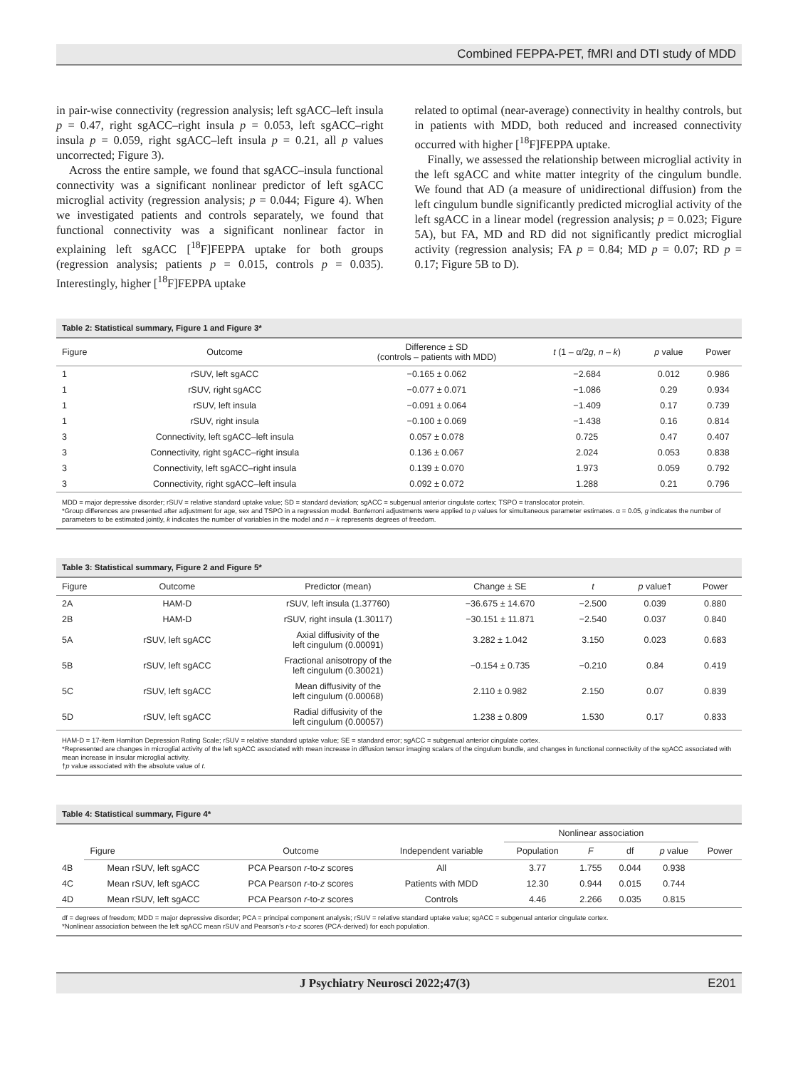Combined FEPPA-PET, fMRI and DTI study of MDD
in pair-wise connectivity (regression analysis; left sgACC–left insula p = 0.47, right sgACC–right insula p = 0.053, left sgACC–right insula p = 0.059, right sgACC–left insula p = 0.21, all p values uncorrected; Figure 3).
Across the entire sample, we found that sgACC–insula functional connectivity was a significant nonlinear predictor of left sgACC microglial activity (regression analysis; p = 0.044; Figure 4). When we investigated patients and controls separately, we found that functional connectivity was a significant nonlinear factor in explaining left sgACC [<sup>18</sup>F]FEPPA uptake for both groups (regression analysis; patients p = 0.015, controls p = 0.035). Interestingly, higher [<sup>18</sup>F]FEPPA uptake
related to optimal (near-average) connectivity in healthy controls, but in patients with MDD, both reduced and increased connectivity occurred with higher [<sup>18</sup>F]FEPPA uptake.
Finally, we assessed the relationship between microglial activity in the left sgACC and white matter integrity of the cingulum bundle. We found that AD (a measure of unidirectional diffusion) from the left cingulum bundle significantly predicted microglial activity of the left sgACC in a linear model (regression analysis; p = 0.023; Figure 5A), but FA, MD and RD did not significantly predict microglial activity (regression analysis; FA p = 0.84; MD p = 0.07; RD p = 0.17; Figure 5B to D).
Table 2: Statistical summary, Figure 1 and Figure 3*
| Figure | Outcome | Difference ± SD (controls – patients with MDD) | t (1 – α/2 g , n – k ) | p value | Power |
| --- | --- | --- | --- | --- | --- |
| 1 | rSUV, left sgACC | −0.165 ± 0.062 | −2.684 | 0.012 | 0.986 |
| 1 | rSUV, right sgACC | −0.077 ± 0.071 | −1.086 | 0.29 | 0.934 |
| 1 | rSUV, left insula | −0.091 ± 0.064 | −1.409 | 0.17 | 0.739 |
| 1 | rSUV, right insula | −0.100 ± 0.069 | −1.438 | 0.16 | 0.814 |
| 3 | Connectivity, left sgACC–left insula | 0.057 ± 0.078 | 0.725 | 0.47 | 0.407 |
| 3 | Connectivity, right sgACC–right insula | 0.136 ± 0.067 | 2.024 | 0.053 | 0.838 |
| 3 | Connectivity, left sgACC–right insula | 0.139 ± 0.070 | 1.973 | 0.059 | 0.792 |
| 3 | Connectivity, right sgACC–left insula | 0.092 ± 0.072 | 1.288 | 0.21 | 0.796 |
MDD = major depressive disorder; rSUV = relative standard uptake value; SD = standard deviation; sgACC = subgenual anterior cingulate cortex; TSPO = translocator protein.
*Group differences are presented after adjustment for age, sex and TSPO in a regression model. Bonferroni adjustments were applied to p values for simultaneous parameter estimates. α = 0.05, g indicates the number of parameters to be estimated jointly, k indicates the number of variables in the model and n – k represents degrees of freedom.
Table 3: Statistical summary, Figure 2 and Figure 5*
| Figure | Outcome | Predictor (mean) | Change ± SE | t | p value† | Power |
| --- | --- | --- | --- | --- | --- | --- |
| 2A | HAM-D | rSUV, left insula (1.37760) | −36.675 ± 14.670 | −2.500 | 0.039 | 0.880 |
| 2B | HAM-D | rSUV, right insula (1.30117) | −30.151 ± 11.871 | −2.540 | 0.037 | 0.840 |
| 5A | rSUV, left sgACC | Axial diffusivity of the left cingulum (0.00091) | 3.282 ± 1.042 | 3.150 | 0.023 | 0.683 |
| 5B | rSUV, left sgACC | Fractional anisotropy of the left cingulum (0.30021) | −0.154 ± 0.735 | −0.210 | 0.84 | 0.419 |
| 5C | rSUV, left sgACC | Mean diffusivity of the left cingulum (0.00068) | 2.110 ± 0.982 | 2.150 | 0.07 | 0.839 |
| 5D | rSUV, left sgACC | Radial diffusivity of the left cingulum (0.00057) | 1.238 ± 0.809 | 1.530 | 0.17 | 0.833 |
HAM-D = 17-item Hamilton Depression Rating Scale; rSUV = relative standard uptake value; SE = standard error; sgACC = subgenual anterior cingulate cortex.
*Represented are changes in microglial activity of the left sgACC associated with mean increase in diffusion tensor imaging scalars of the cingulum bundle, and changes in functional connectivity of the sgACC associated with mean increase in insular microglial activity.
†p value associated with the absolute value of t.
Table 4: Statistical summary, Figure 4*
| | | | | Nonlinear association | | | | |
| --- | --- | --- | --- | --- | --- | --- | --- | --- |
| | Figure | Outcome | Independent variable | Population | F | df | p value | Power |
| 4B | Mean rSUV, left sgACC | PCA Pearson r -to- z scores | All | 3.77 | 1.755 | 0.044 | 0.938 | |
| 4C | Mean rSUV, left sgACC | PCA Pearson r -to- z scores | Patients with MDD | 12.30 | 0.944 | 0.015 | 0.744 | |
| 4D | Mean rSUV, left sgACC | PCA Pearson r -to- z scores | Controls | 4.46 | 2.266 | 0.035 | 0.815 | |
df = degrees of freedom; MDD = major depressive disorder; PCA = principal component analysis; rSUV = relative standard uptake value; sgACC = subgenual anterior cingulate cortex.
*Nonlinear association between the left sgACC mean rSUV and Pearson's r-to-z scores (PCA-derived) for each population.
J Psychiatry Neurosci 2022;47(3) E201